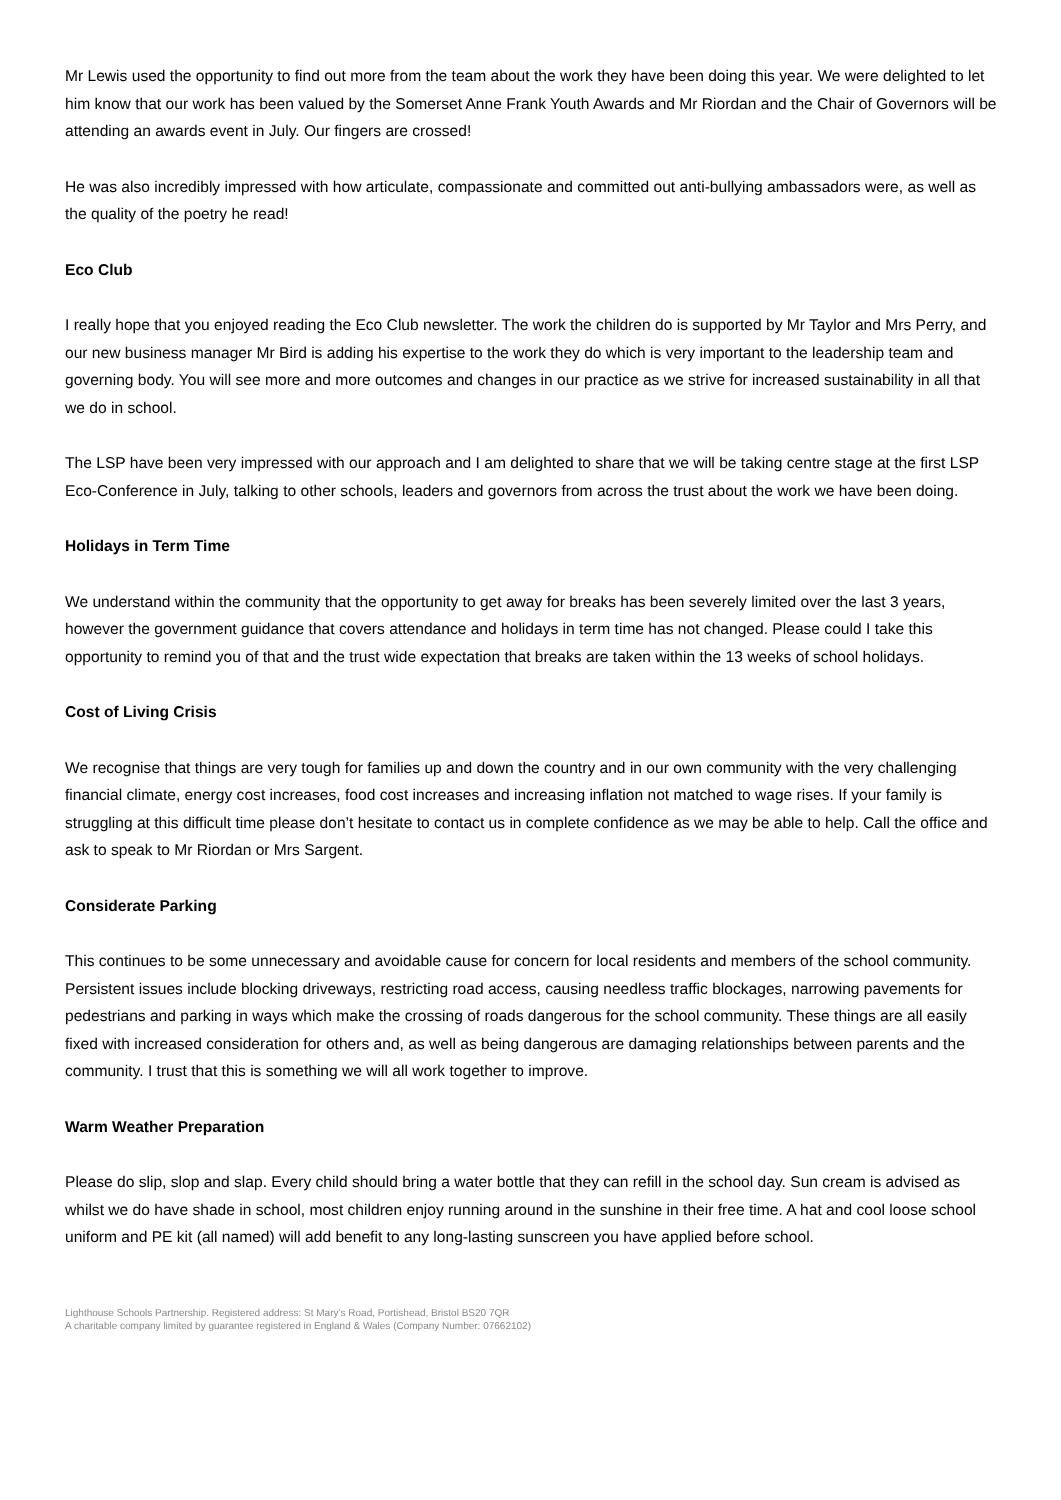Mr Lewis used the opportunity to find out more from the team about the work they have been doing this year. We were delighted to let him know that our work has been valued by the Somerset Anne Frank Youth Awards and Mr Riordan and the Chair of Governors will be attending an awards event in July. Our fingers are crossed!
He was also incredibly impressed with how articulate, compassionate and committed out anti-bullying ambassadors were, as well as the quality of the poetry he read!
Eco Club
I really hope that you enjoyed reading the Eco Club newsletter. The work the children do is supported by Mr Taylor and Mrs Perry, and our new business manager Mr Bird is adding his expertise to the work they do which is very important to the leadership team and governing body. You will see more and more outcomes and changes in our practice as we strive for increased sustainability in all that we do in school.
The LSP have been very impressed with our approach and I am delighted to share that we will be taking centre stage at the first LSP Eco-Conference in July, talking to other schools, leaders and governors from across the trust about the work we have been doing.
Holidays in Term Time
We understand within the community that the opportunity to get away for breaks has been severely limited over the last 3 years, however the government guidance that covers attendance and holidays in term time has not changed. Please could I take this opportunity to remind you of that and the trust wide expectation that breaks are taken within the 13 weeks of school holidays.
Cost of Living Crisis
We recognise that things are very tough for families up and down the country and in our own community with the very challenging financial climate, energy cost increases, food cost increases and increasing inflation not matched to wage rises. If your family is struggling at this difficult time please don’t hesitate to contact us in complete confidence as we may be able to help. Call the office and ask to speak to Mr Riordan or Mrs Sargent.
Considerate Parking
This continues to be some unnecessary and avoidable cause for concern for local residents and members of the school community. Persistent issues include blocking driveways, restricting road access, causing needless traffic blockages, narrowing pavements for pedestrians and parking in ways which make the crossing of roads dangerous for the school community. These things are all easily fixed with increased consideration for others and, as well as being dangerous are damaging relationships between parents and the community. I trust that this is something we will all work together to improve.
Warm Weather Preparation
Please do slip, slop and slap. Every child should bring a water bottle that they can refill in the school day. Sun cream is advised as whilst we do have shade in school, most children enjoy running around in the sunshine in their free time. A hat and cool loose school uniform and PE kit (all named) will add benefit to any long-lasting sunscreen you have applied before school.
Lighthouse Schools Partnership. Registered address: St Mary’s Road, Portishead, Bristol BS20 7QR
A charitable company limited by guarantee registered in England & Wales (Company Number: 07662102)